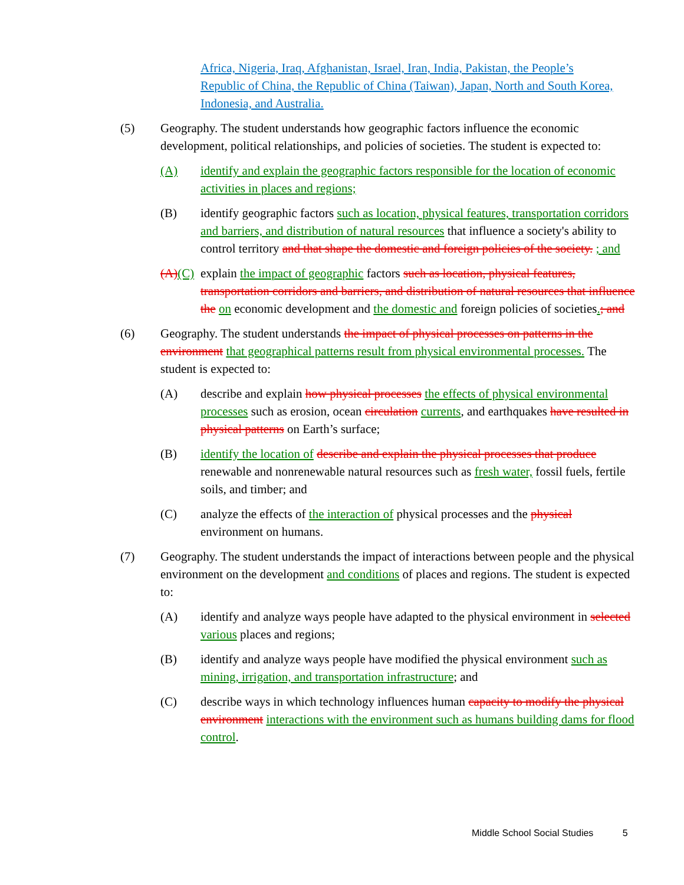Africa, Nigeria, Iraq, Afghanistan, Israel, Iran, India, Pakistan, the People’s Republic of China, the Republic of China (Taiwan), Japan, North and South Korea, Indonesia, and Australia.
(5) Geography. The student understands how geographic factors influence the economic development, political relationships, and policies of societies. The student is expected to:
(A) identify and explain the geographic factors responsible for the location of economic activities in places and regions;
(B) identify geographic factors such as location, physical features, transportation corridors and barriers, and distribution of natural resources that influence a society's ability to control territory and that shape the domestic and foreign policies of the society. ; and
(A)(C)
explain the impact of geographic factors such as location, physical features, transportation corridors and barriers, and distribution of natural resources that influence the on economic development and the domestic and foreign policies of societies.; and
(6) Geography. The student understands the impact of physical processes on patterns in the environment that geographical patterns result from physical environmental processes. The student is expected to:
(A) describe and explain how physical processes the effects of physical environmental processes such as erosion, ocean circulation currents, and earthquakes have resulted in physical patterns on Earth’s surface;
(B) identify the location of describe and explain the physical processes that produce renewable and nonrenewable natural resources such as fresh water, fossil fuels, fertile soils, and timber; and
(C) analyze the effects of the interaction of physical processes and the physical environment on humans.
(7) Geography. The student understands the impact of interactions between people and the physical environment on the development and conditions of places and regions. The student is expected to:
(A) identify and analyze ways people have adapted to the physical environment in selected various places and regions;
(B) identify and analyze ways people have modified the physical environment such as mining, irrigation, and transportation infrastructure; and
(C) describe ways in which technology influences human capacity to modify the physical environment interactions with the environment such as humans building dams for flood control.
Middle School Social Studies 5